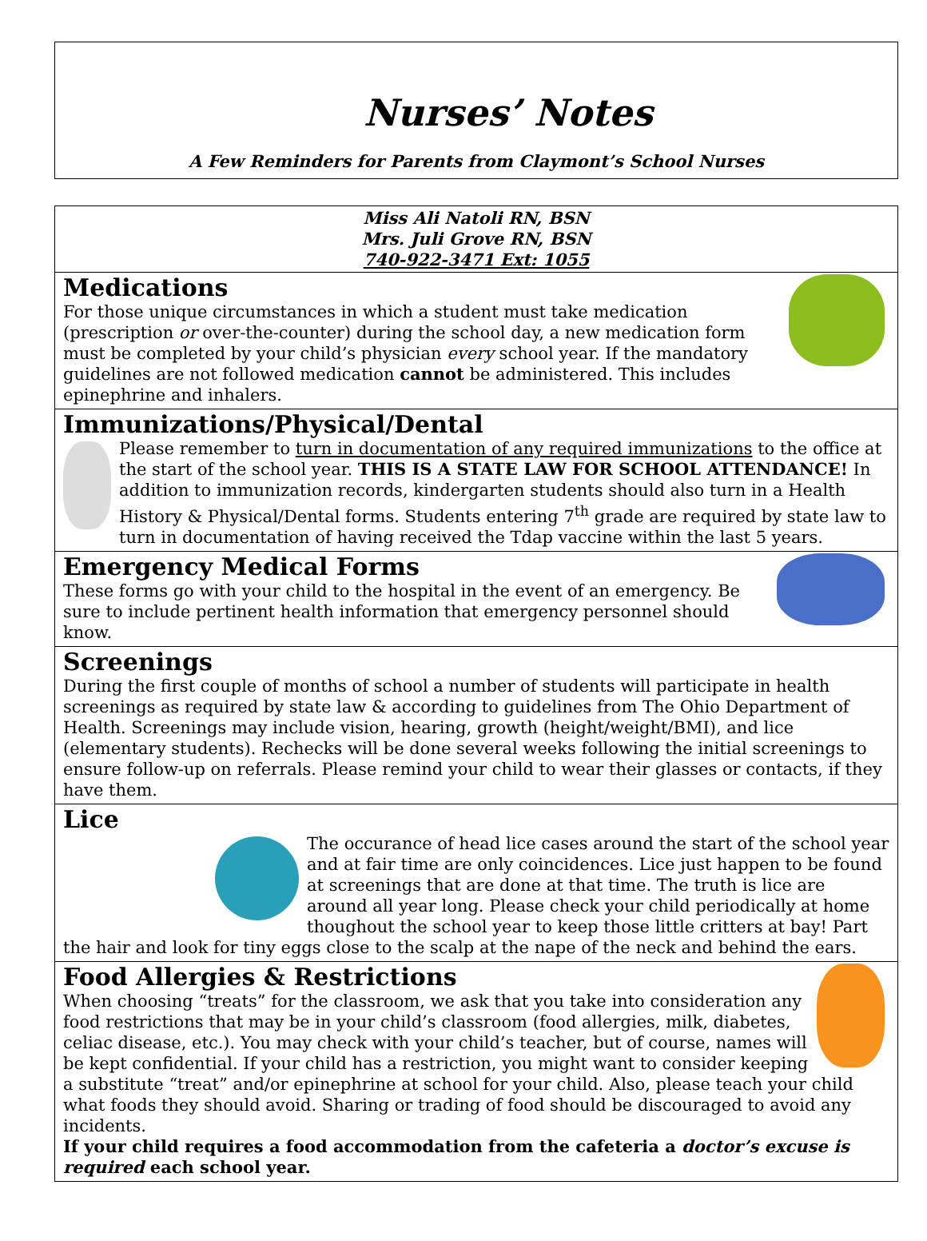Nurses’ Notes
A Few Reminders for Parents from Claymont’s School Nurses
Miss Ali Natoli RN, BSN
Mrs. Juli Grove RN, BSN
740-922-3471 Ext: 1055
Medications
For those unique circumstances in which a student must take medication (prescription or over-the-counter) during the school day, a new medication form must be completed by your child’s physician every school year. If the mandatory guidelines are not followed medication cannot be administered. This includes epinephrine and inhalers.
Immunizations/Physical/Dental
Please remember to turn in documentation of any required immunizations to the office at the start of the school year. THIS IS A STATE LAW FOR SCHOOL ATTENDANCE! In addition to immunization records, kindergarten students should also turn in a Health History & Physical/Dental forms. Students entering 7<sup>th</sup> grade are required by state law to turn in documentation of having received the Tdap vaccine within the last 5 years.
Emergency Medical Forms
These forms go with your child to the hospital in the event of an emergency. Be sure to include pertinent health information that emergency personnel should know.
Screenings
During the first couple of months of school a number of students will participate in health screenings as required by state law & according to guidelines from The Ohio Department of Health. Screenings may include vision, hearing, growth (height/weight/BMI), and lice (elementary students). Rechecks will be done several weeks following the initial screenings to ensure follow-up on referrals. Please remind your child to wear their glasses or contacts, if they have them.
Lice
The occurance of head lice cases around the start of the school year and at fair time are only coincidences. Lice just happen to be found at screenings that are done at that time. The truth is lice are around all year long. Please check your child periodically at home thoughout the school year to keep those little critters at bay! Part the hair and look for tiny eggs close to the scalp at the nape of the neck and behind the ears.
Food Allergies & Restrictions
When choosing “treats” for the classroom, we ask that you take into consideration any food restrictions that may be in your child’s classroom (food allergies, milk, diabetes, celiac disease, etc.). You may check with your child’s teacher, but of course, names will be kept confidential. If your child has a restriction, you might want to consider keeping a substitute “treat” and/or epinephrine at school for your child. Also, please teach your child what foods they should avoid. Sharing or trading of food should be discouraged to avoid any incidents.
If your child requires a food accommodation from the cafeteria a doctor’s excuse is required each school year.